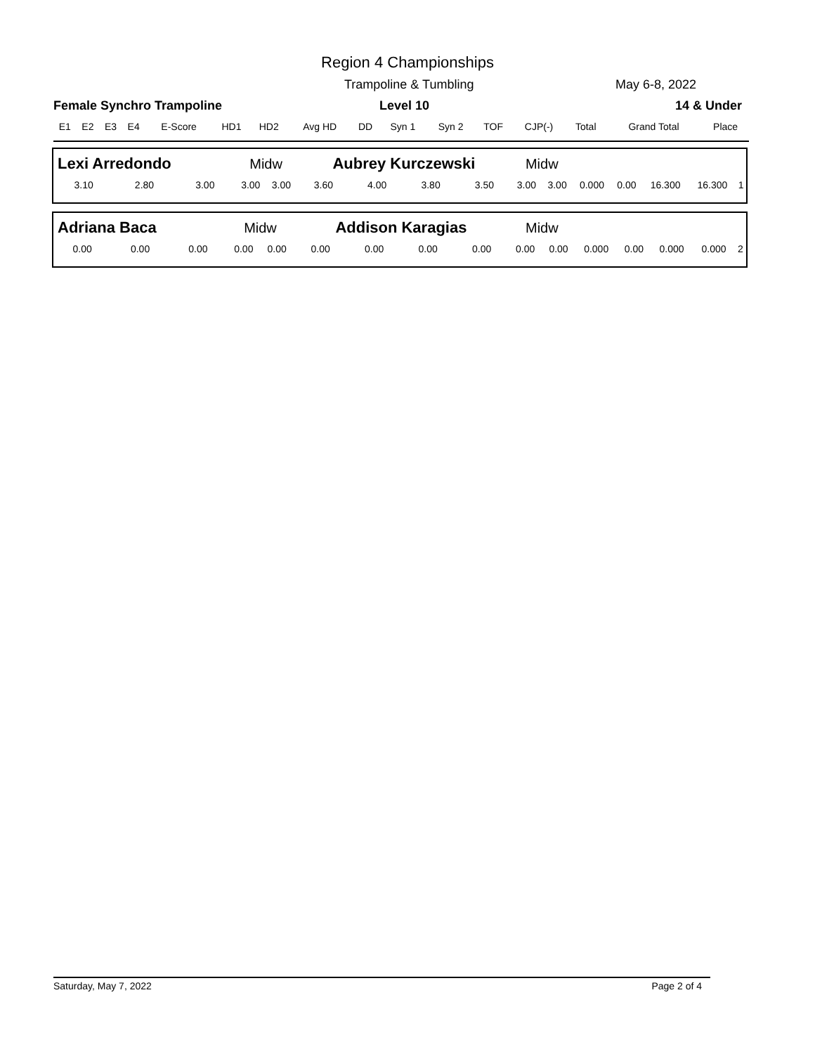Region 4 Championships
Trampoline & Tumbling May 6-8, 2022
Female Synchro Trampoline Level 10 14 & Under
| E1 | E2 | E3 | E4 | E-Score | HD1 | HD2 | Avg HD | DD | Syn 1 | Syn 2 | TOF | CJP(-) | Total | Grand Total | Place |
| Lexi Arredondo | | | Midw | | Aubrey Kurczewski | | | | Midw | | | | | | |
| 3.10 | 2.80 | 3.00 | 3.00 | 3.00 | 3.60 | 4.00 | 3.80 | 3.50 | 3.00 | 3.00 | 0.000 | 0.00 | 16.300 | 16.300 | 1 |
| Adriana Baca | | | Midw | | Addison Karagias | | | | Midw | | | | | | |
| 0.00 | 0.00 | 0.00 | 0.00 | 0.00 | 0.00 | 0.00 | 0.00 | 0.00 | 0.00 | 0.00 | 0.000 | 0.00 | 0.000 | 0.000 | 2 |
Saturday, May 7, 2022 Page 2 of 4